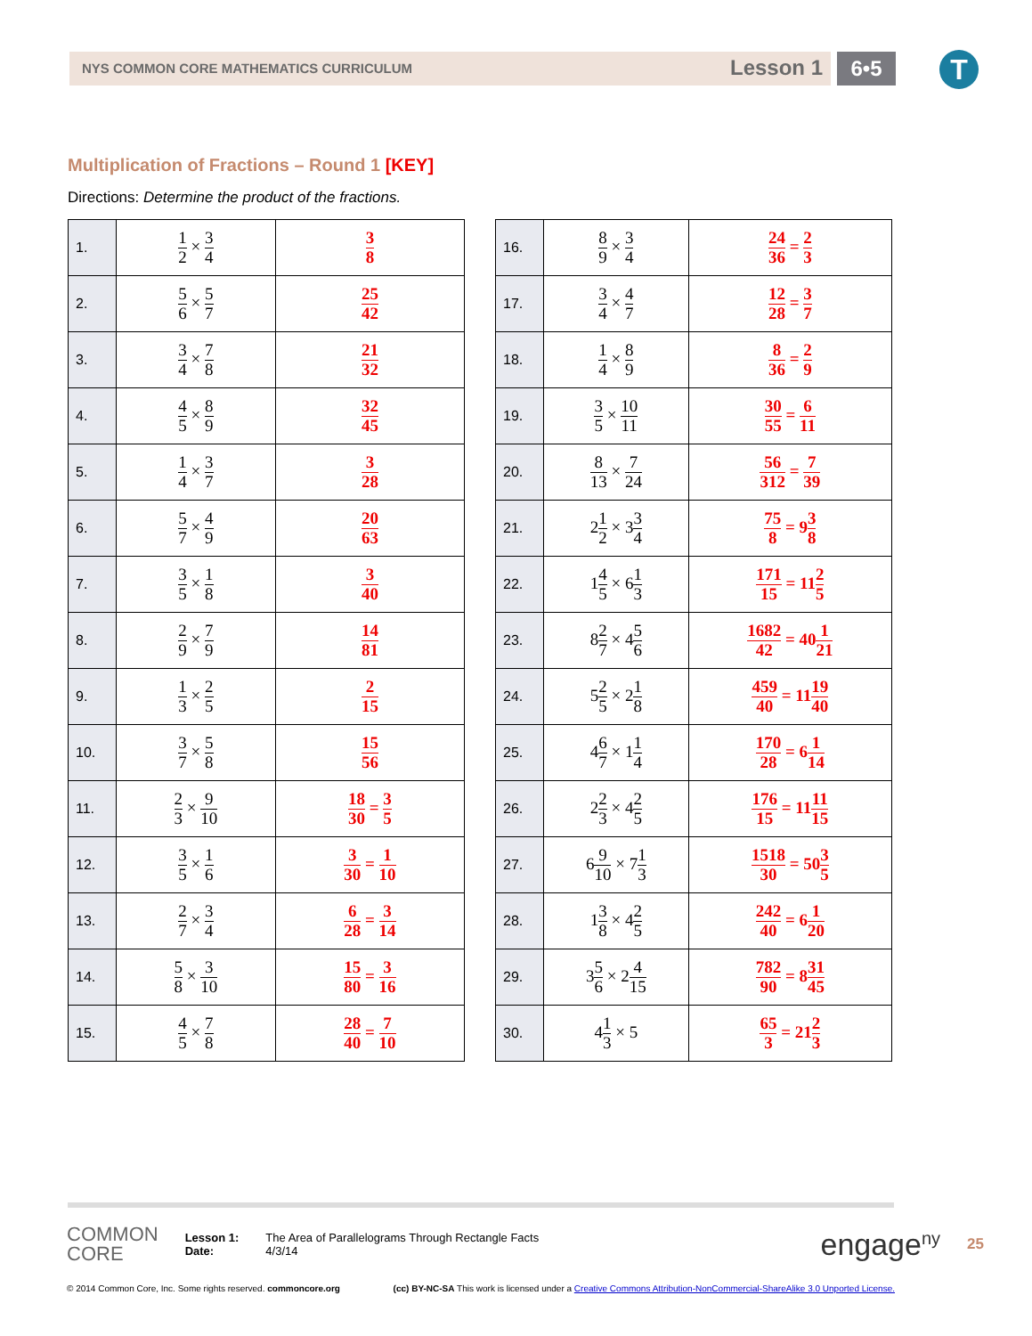NYS COMMON CORE MATHEMATICS CURRICULUM Lesson 1 6•5 T
Multiplication of Fractions – Round 1 [KEY]
Directions: Determine the product of the fractions.
| 1. | 1 2 × 3 4 | 3 8 |
| 2. | 5 6 × 5 7 | 25 42 |
| 3. | 3 4 × 7 8 | 21 32 |
| 4. | 4 5 × 8 9 | 32 45 |
| 5. | 1 4 × 3 7 | 3 28 |
| 6. | 5 7 × 4 9 | 20 63 |
| 7. | 3 5 × 1 8 | 3 40 |
| 8. | 2 9 × 7 9 | 14 81 |
| 9. | 1 3 × 2 5 | 2 15 |
| 10. | 3 7 × 5 8 | 15 56 |
| 11. | 2 3 × 9 10 | 18 30 = 3 5 |
| 12. | 3 5 × 1 6 | 3 30 = 1 10 |
| 13. | 2 7 × 3 4 | 6 28 = 3 14 |
| 14. | 5 8 × 3 10 | 15 80 = 3 16 |
| 15. | 4 5 × 7 8 | 28 40 = 7 10 |
| 16. | 8 9 × 3 4 | 24 36 = 2 3 |
| 17. | 3 4 × 4 7 | 12 28 = 3 7 |
| 18. | 1 4 × 8 9 | 8 36 = 2 9 |
| 19. | 3 5 × 10 11 | 30 55 = 6 11 |
| 20. | 8 13 × 7 24 | 56 312 = 7 39 |
| 21. | 2 1 2 × 3 3 4 | 75 8 = 9 3 8 |
| 22. | 1 4 5 × 6 1 3 | 171 15 = 11 2 5 |
| 23. | 8 2 7 × 4 5 6 | 1682 42 = 40 1 21 |
| 24. | 5 2 5 × 2 1 8 | 459 40 = 11 19 40 |
| 25. | 4 6 7 × 1 1 4 | 170 28 = 6 1 14 |
| 26. | 2 2 3 × 4 2 5 | 176 15 = 11 11 15 |
| 27. | 6 9 10 × 7 1 3 | 1518 30 = 50 3 5 |
| 28. | 1 3 8 × 4 2 5 | 242 40 = 6 1 20 |
| 29. | 3 5 6 × 2 4 15 | 782 90 = 8 31 45 |
| 30. | 4 1 3 × 5 | 65 3 = 21 2 3 |
COMMON
CORE
Lesson 1:
Date:
The Area of Parallelograms Through Rectangle Facts
4/3/14
engage<sup>ny</sup>
25
© 2014 Common Core, Inc. Some rights reserved. commoncore.org
(cc) BY-NC-SA This work is licensed under a Creative Commons Attribution-NonCommercial-ShareAlike 3.0 Unported License.